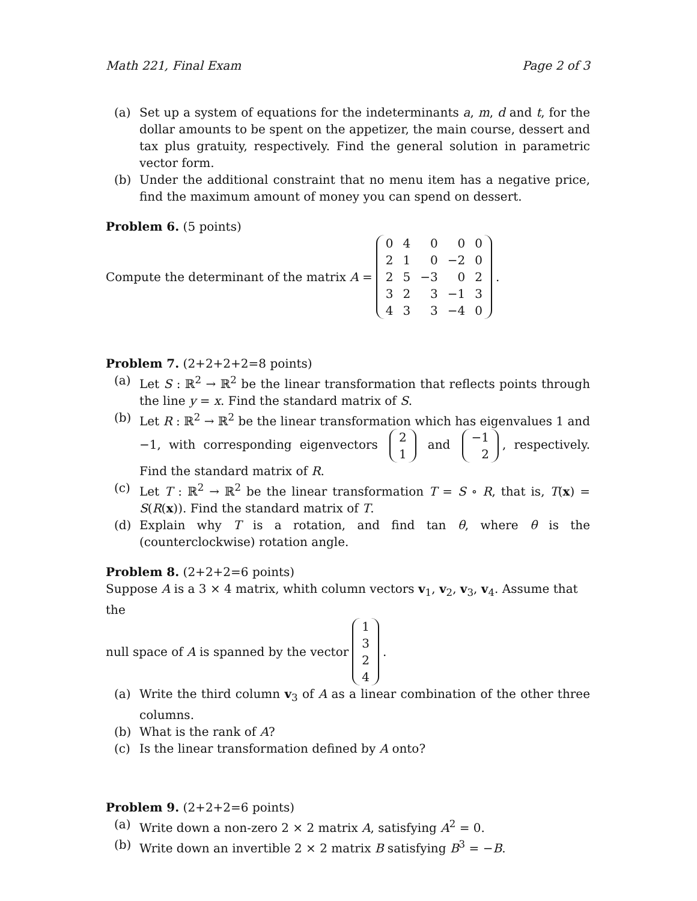Math 221, Final Exam Page 2 of 3
(a) Set up a system of equations for the indeterminants a, m, d and t, for the dollar amounts to be spent on the appetizer, the main course, dessert and tax plus gratuity, respectively. Find the general solution in parametric vector form.
(b) Under the additional constraint that no menu item has a negative price, find the maximum amount of money you can spend on dessert.
Problem 6. (5 points)
Compute the determinant of the matrix A =
| 0 | 4 | 0 | 0 | 0 |
| 2 | 1 | 0 | −2 | 0 |
| 2 | 5 | −3 | 0 | 2 |
| 3 | 2 | 3 | −1 | 3 |
| 4 | 3 | 3 | −4 | 0 |
.
Problem 7. (2+2+2+2=8 points)
(a) Let S : ℝ<sup>2</sup> → ℝ<sup>2</sup> be the linear transformation that reflects points through the line y = x. Find the standard matrix of S.
(b) Let R : ℝ<sup>2</sup> → ℝ<sup>2</sup> be the linear transformation which has eigenvalues 1 and −1, with corresponding eigenvectors
| 2 |
| 1 |
and
| −1 |
| 2 |
, respectively. Find the standard matrix of R.
(c) Let T : ℝ<sup>2</sup> → ℝ<sup>2</sup> be the linear transformation T = S ∘ R, that is, T(x) = S(R(x)). Find the standard matrix of T.
(d) Explain why T is a rotation, and find tan θ, where θ is the (counterclockwise) rotation angle.
Problem 8. (2+2+2=6 points)
Suppose A is a 3 × 4 matrix, whith column vectors v<sub>1</sub>, v<sub>2</sub>, v<sub>3</sub>, v<sub>4</sub>. Assume that the
null space of A is spanned by the vector
| 1 |
| 3 |
| 2 |
| 4 |
.
(a) Write the third column v<sub>3</sub> of A as a linear combination of the other three columns.
(b) What is the rank of A?
(c) Is the linear transformation defined by A onto?
Problem 9. (2+2+2=6 points)
(a) Write down a non-zero 2 × 2 matrix A, satisfying A<sup>2</sup> = 0.
(b) Write down an invertible 2 × 2 matrix B satisfying B<sup>3</sup> = −B.